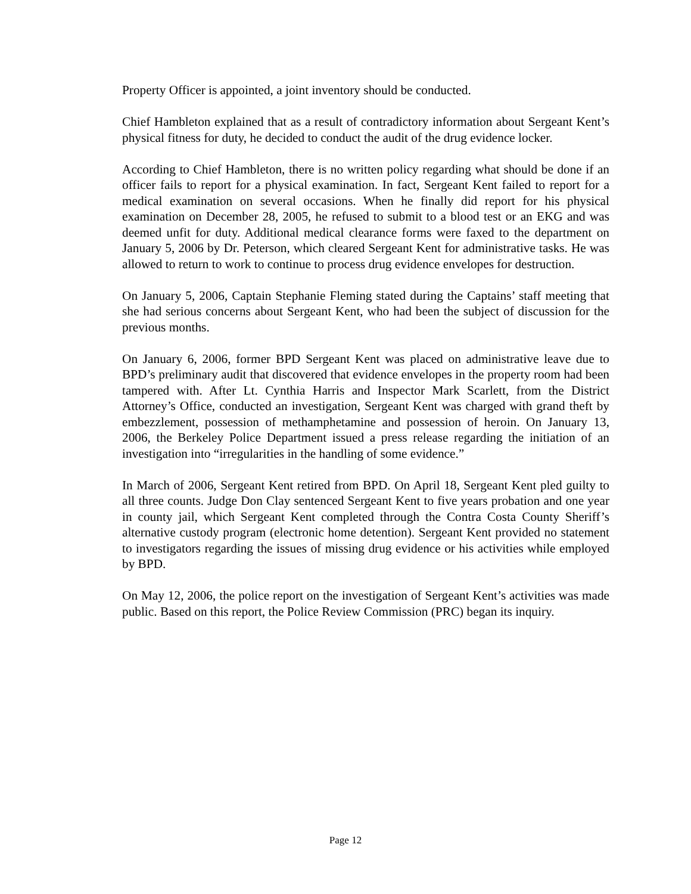Property Officer is appointed, a joint inventory should be conducted.
Chief Hambleton explained that as a result of contradictory information about Sergeant Kent’s physical fitness for duty, he decided to conduct the audit of the drug evidence locker.
According to Chief Hambleton, there is no written policy regarding what should be done if an officer fails to report for a physical examination. In fact, Sergeant Kent failed to report for a medical examination on several occasions. When he finally did report for his physical examination on December 28, 2005, he refused to submit to a blood test or an EKG and was deemed unfit for duty. Additional medical clearance forms were faxed to the department on January 5, 2006 by Dr. Peterson, which cleared Sergeant Kent for administrative tasks. He was allowed to return to work to continue to process drug evidence envelopes for destruction.
On January 5, 2006, Captain Stephanie Fleming stated during the Captains’ staff meeting that she had serious concerns about Sergeant Kent, who had been the subject of discussion for the previous months.
On January 6, 2006, former BPD Sergeant Kent was placed on administrative leave due to BPD’s preliminary audit that discovered that evidence envelopes in the property room had been tampered with. After Lt. Cynthia Harris and Inspector Mark Scarlett, from the District Attorney’s Office, conducted an investigation, Sergeant Kent was charged with grand theft by embezzlement, possession of methamphetamine and possession of heroin. On January 13, 2006, the Berkeley Police Department issued a press release regarding the initiation of an investigation into “irregularities in the handling of some evidence.”
In March of 2006, Sergeant Kent retired from BPD. On April 18, Sergeant Kent pled guilty to all three counts. Judge Don Clay sentenced Sergeant Kent to five years probation and one year in county jail, which Sergeant Kent completed through the Contra Costa County Sheriff’s alternative custody program (electronic home detention). Sergeant Kent provided no statement to investigators regarding the issues of missing drug evidence or his activities while employed by BPD.
On May 12, 2006, the police report on the investigation of Sergeant Kent’s activities was made public. Based on this report, the Police Review Commission (PRC) began its inquiry.
Page 12